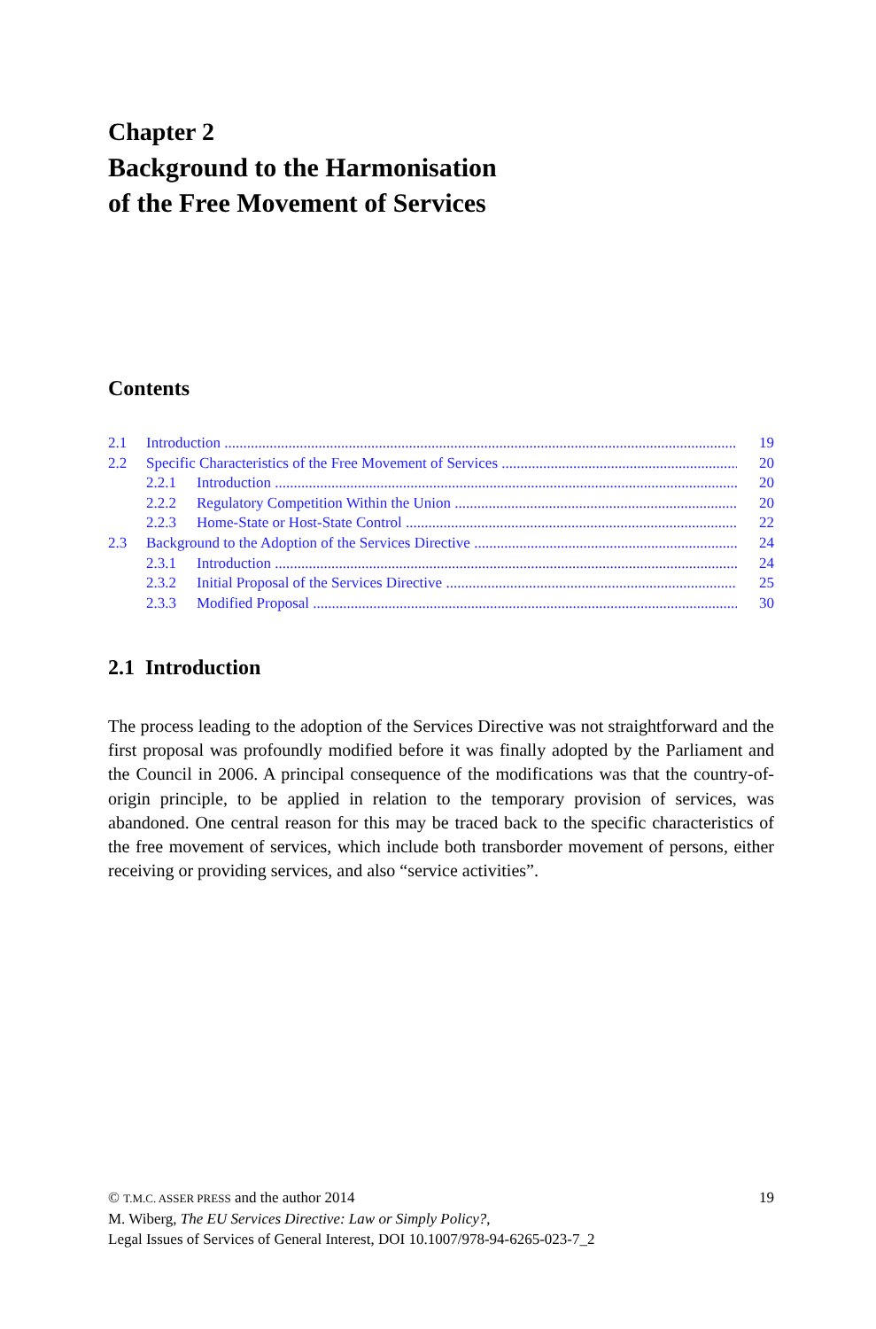Chapter 2
Background to the Harmonisation
of the Free Movement of Services
Contents
2.1 Introduction 19
2.2 Specific Characteristics of the Free Movement of Services 20
2.2.1 Introduction 20
2.2.2 Regulatory Competition Within the Union 20
2.2.3 Home-State or Host-State Control 22
2.3 Background to the Adoption of the Services Directive 24
2.3.1 Introduction 24
2.3.2 Initial Proposal of the Services Directive 25
2.3.3 Modified Proposal 30
2.1 Introduction
The process leading to the adoption of the Services Directive was not straightforward and the first proposal was profoundly modified before it was finally adopted by the Parliament and the Council in 2006. A principal consequence of the modifications was that the country-of-origin principle, to be applied in relation to the temporary provision of services, was abandoned. One central reason for this may be traced back to the specific characteristics of the free movement of services, which include both transborder movement of persons, either receiving or providing services, and also “service activities”.
© T.M.C. ASSER PRESS and the author 2014 19
M. Wiberg, The EU Services Directive: Law or Simply Policy?,
Legal Issues of Services of General Interest, DOI 10.1007/978-94-6265-023-7_2